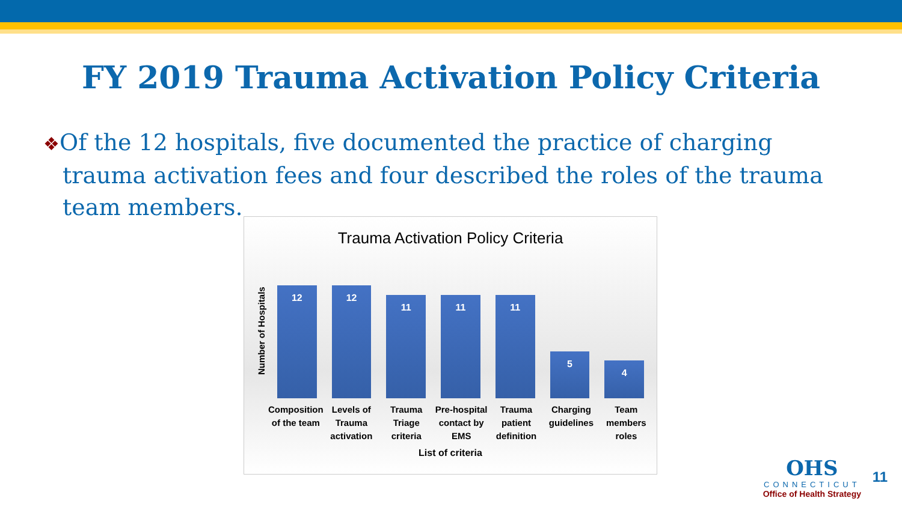FY 2019 Trauma Activation Policy Criteria
❖Of the 12 hospitals, five documented the practice of charging trauma activation fees and four described the roles of the trauma team members.
Trauma Activation Policy Criteria
Number of Hospitals
12
12
11
11
11
5
4
Composition of the team Levels of Trauma activation Trauma Triage criteria Pre-hospital contact by EMS Trauma patient definition Charging guidelines Team members roles
List of criteria
OHS
CONNECTICUT
Office of Health Strategy
11